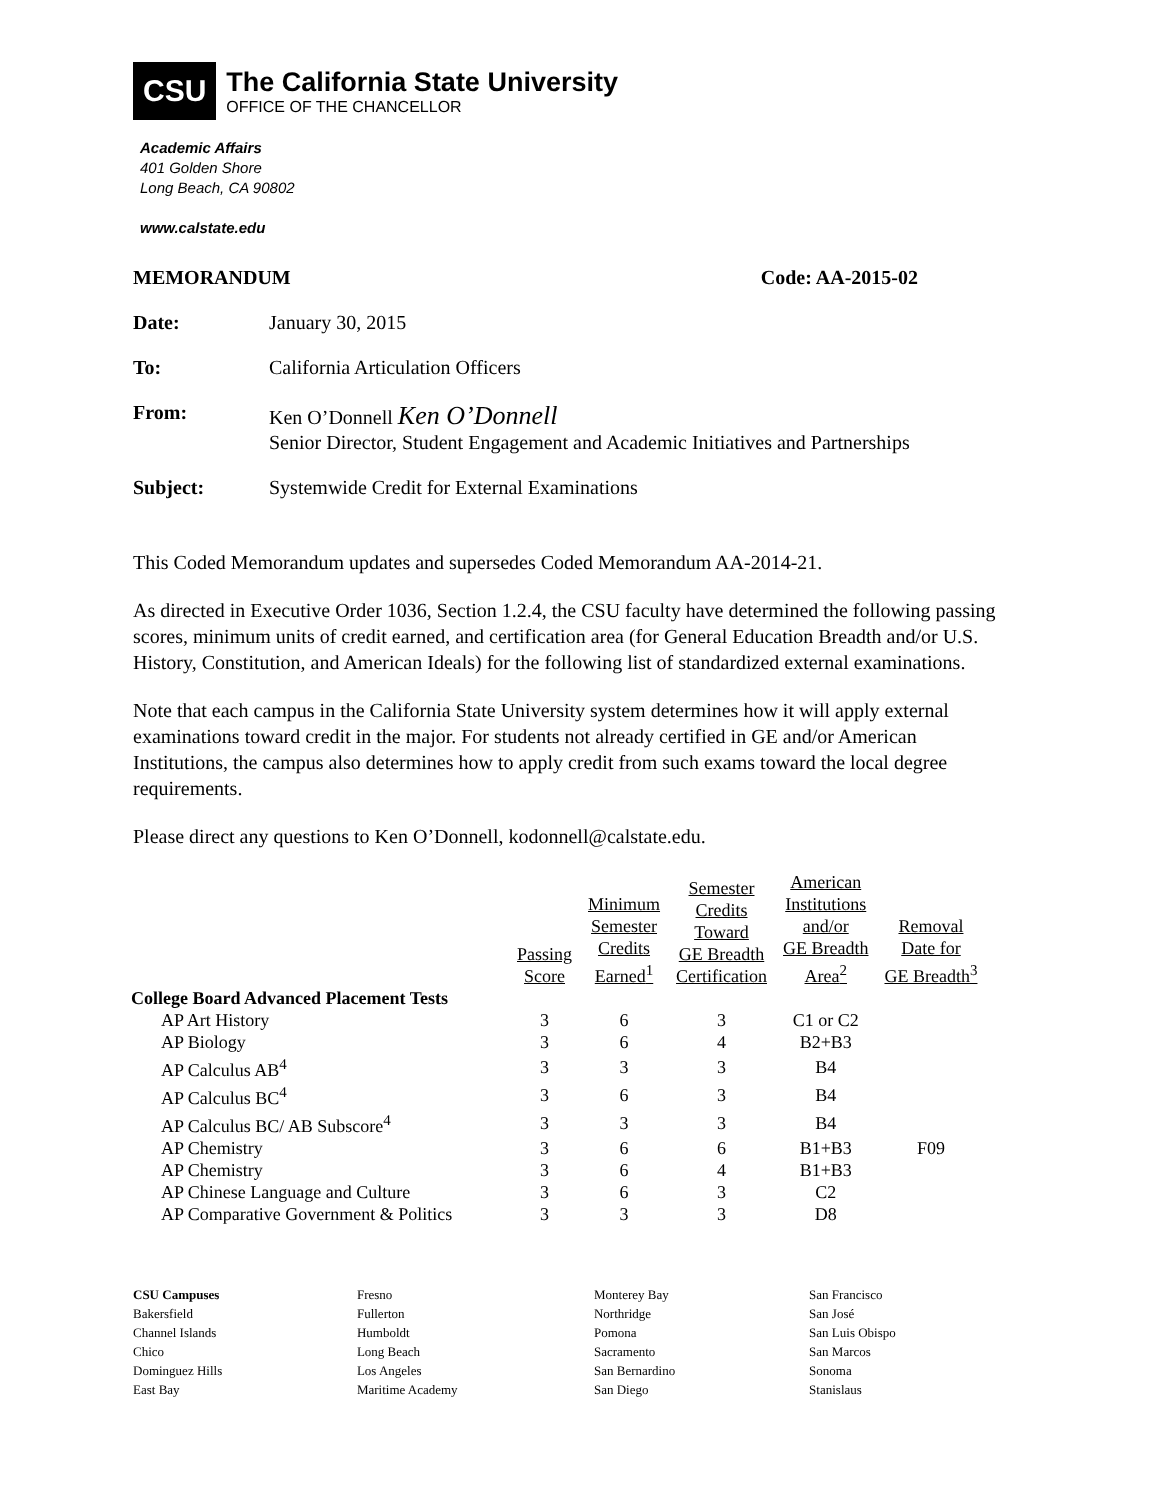CSU
The California State University
OFFICE OF THE CHANCELLOR
Academic Affairs
401 Golden Shore
Long Beach, CA 90802
www.calstate.edu
MEMORANDUM Code: AA-2015-02
Date: January 30, 2015
To: California Articulation Officers
From: Ken O’Donnell Ken O’Donnell
Senior Director, Student Engagement and Academic Initiatives and Partnerships
Subject: Systemwide Credit for External Examinations
This Coded Memorandum updates and supersedes Coded Memorandum AA-2014-21.
As directed in Executive Order 1036, Section 1.2.4, the CSU faculty have determined the following passing scores, minimum units of credit earned, and certification area (for General Education Breadth and/or U.S. History, Constitution, and American Ideals) for the following list of standardized external examinations.
Note that each campus in the California State University system determines how it will apply external examinations toward credit in the major. For students not already certified in GE and/or American Institutions, the campus also determines how to apply credit from such exams toward the local degree requirements.
Please direct any questions to Ken O’Donnell, kodonnell@calstate.edu.
| | Passing Score | Minimum Semester Credits Earned<sup>1</sup> | Semester Credits Toward GE Breadth Certification | American Institutions and/or GE Breadth Area<sup>2</sup> | Removal Date for GE Breadth<sup>3</sup> |
| --- | --- | --- | --- | --- | --- |
| College Board Advanced Placement Tests | | | | | |
| AP Art History | 3 | 6 | 3 | C1 or C2 | |
| AP Biology | 3 | 6 | 4 | B2+B3 | |
| AP Calculus AB<sup>4</sup> | 3 | 3 | 3 | B4 | |
| AP Calculus BC<sup>4</sup> | 3 | 6 | 3 | B4 | |
| AP Calculus BC/ AB Subscore<sup>4</sup> | 3 | 3 | 3 | B4 | |
| AP Chemistry | 3 | 6 | 6 | B1+B3 | F09 |
| AP Chemistry | 3 | 6 | 4 | B1+B3 | |
| AP Chinese Language and Culture | 3 | 6 | 3 | C2 | |
| AP Comparative Government & Politics | 3 | 3 | 3 | D8 | |
CSU Campuses
Bakersfield
Channel Islands
Chico
Dominguez Hills
East Bay
Fresno
Fullerton
Humboldt
Long Beach
Los Angeles
Maritime Academy
Monterey Bay
Northridge
Pomona
Sacramento
San Bernardino
San Diego
San Francisco
San José
San Luis Obispo
San Marcos
Sonoma
Stanislaus